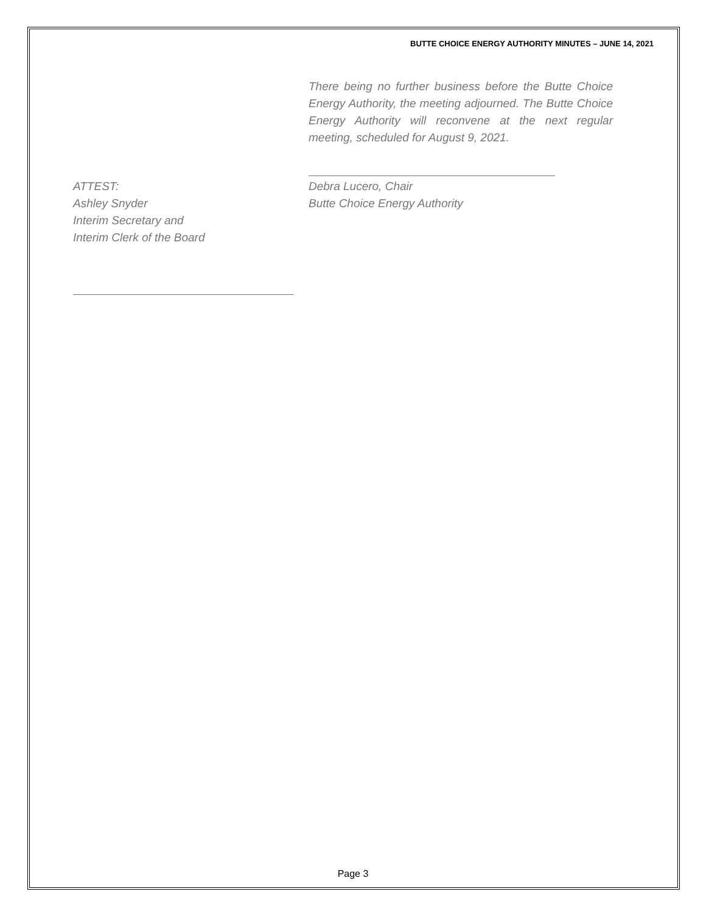BUTTE CHOICE ENERGY AUTHORITY MINUTES – JUNE 14, 2021
There being no further business before the Butte Choice Energy Authority, the meeting adjourned. The Butte Choice Energy Authority will reconvene at the next regular meeting, scheduled for August 9, 2021.
ATTEST:
Ashley Snyder
Interim Secretary and
Interim Clerk of the Board
Debra Lucero, Chair
Butte Choice Energy Authority
Page 3